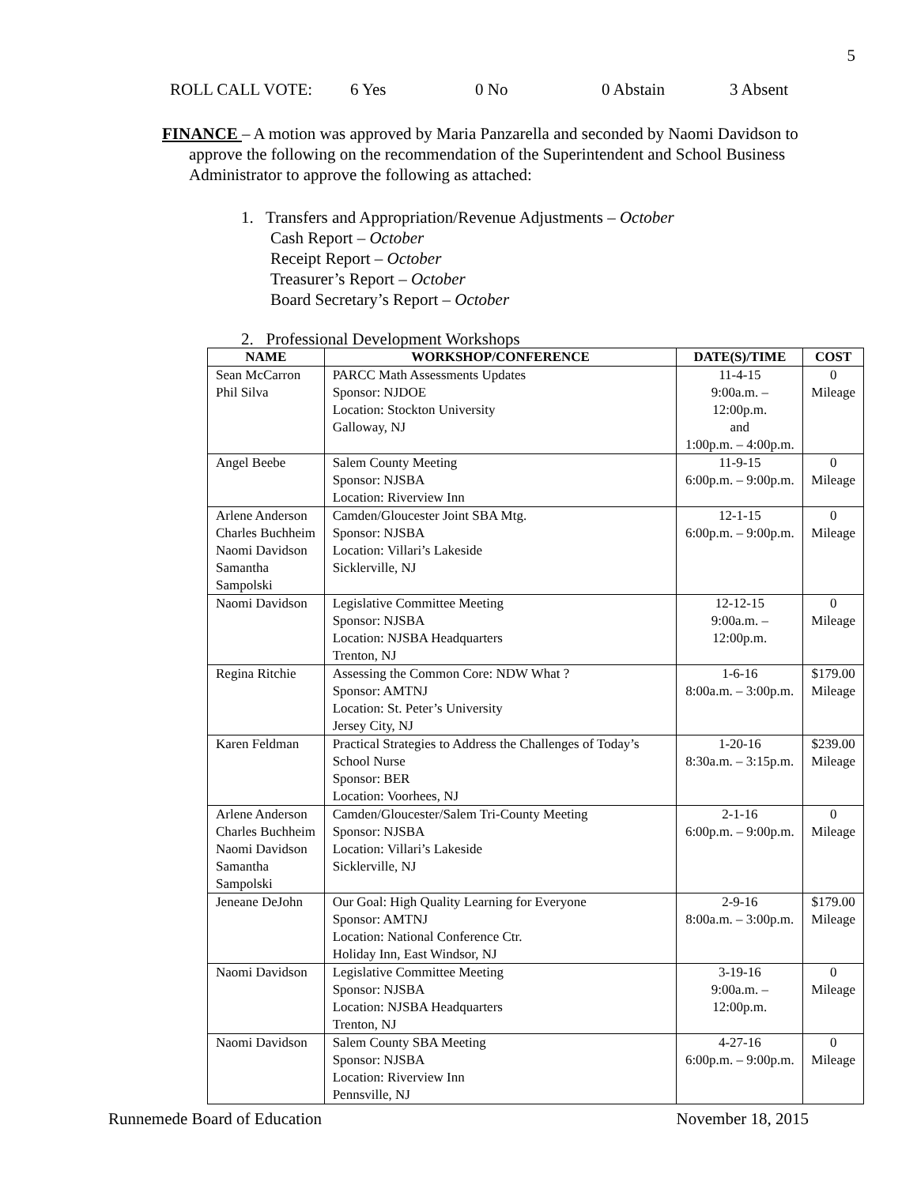5
ROLL CALL VOTE: 6 Yes 0 No 0 Abstain 3 Absent
FINANCE – A motion was approved by Maria Panzarella and seconded by Naomi Davidson to
approve the following on the recommendation of the Superintendent and School Business Administrator to approve the following as attached:
1. Transfers and Appropriation/Revenue Adjustments – October
Cash Report – October
Receipt Report – October
Treasurer’s Report – October
Board Secretary’s Report – October
2. Professional Development Workshops
| NAME | WORKSHOP/CONFERENCE | DATE(S)/TIME | COST |
| --- | --- | --- | --- |
| Sean McCarron Phil Silva | PARCC Math Assessments Updates Sponsor: NJDOE Location: Stockton University Galloway, NJ | 11-4-15 9:00a.m. – 12:00p.m. and 1:00p.m. – 4:00p.m. | 0 Mileage |
| Angel Beebe | Salem County Meeting Sponsor: NJSBA Location: Riverview Inn | 11-9-15 6:00p.m. – 9:00p.m. | 0 Mileage |
| Arlene Anderson Charles Buchheim Naomi Davidson Samantha Sampolski | Camden/Gloucester Joint SBA Mtg. Sponsor: NJSBA Location: Villari’s Lakeside Sicklerville, NJ | 12-1-15 6:00p.m. – 9:00p.m. | 0 Mileage |
| Naomi Davidson | Legislative Committee Meeting Sponsor: NJSBA Location: NJSBA Headquarters Trenton, NJ | 12-12-15 9:00a.m. – 12:00p.m. | 0 Mileage |
| Regina Ritchie | Assessing the Common Core: NDW What ? Sponsor: AMTNJ Location: St. Peter’s University Jersey City, NJ | 1-6-16 8:00a.m. – 3:00p.m. | $179.00 Mileage |
| Karen Feldman | Practical Strategies to Address the Challenges of Today’s School Nurse Sponsor: BER Location: Voorhees, NJ | 1-20-16 8:30a.m. – 3:15p.m. | $239.00 Mileage |
| Arlene Anderson Charles Buchheim Naomi Davidson Samantha Sampolski | Camden/Gloucester/Salem Tri-County Meeting Sponsor: NJSBA Location: Villari’s Lakeside Sicklerville, NJ | 2-1-16 6:00p.m. – 9:00p.m. | 0 Mileage |
| Jeneane DeJohn | Our Goal: High Quality Learning for Everyone Sponsor: AMTNJ Location: National Conference Ctr. Holiday Inn, East Windsor, NJ | 2-9-16 8:00a.m. – 3:00p.m. | $179.00 Mileage |
| Naomi Davidson | Legislative Committee Meeting Sponsor: NJSBA Location: NJSBA Headquarters Trenton, NJ | 3-19-16 9:00a.m. – 12:00p.m. | 0 Mileage |
| Naomi Davidson | Salem County SBA Meeting Sponsor: NJSBA Location: Riverview Inn Pennsville, NJ | 4-27-16 6:00p.m. – 9:00p.m. | 0 Mileage |
Runnemede Board of Education November 18, 2015